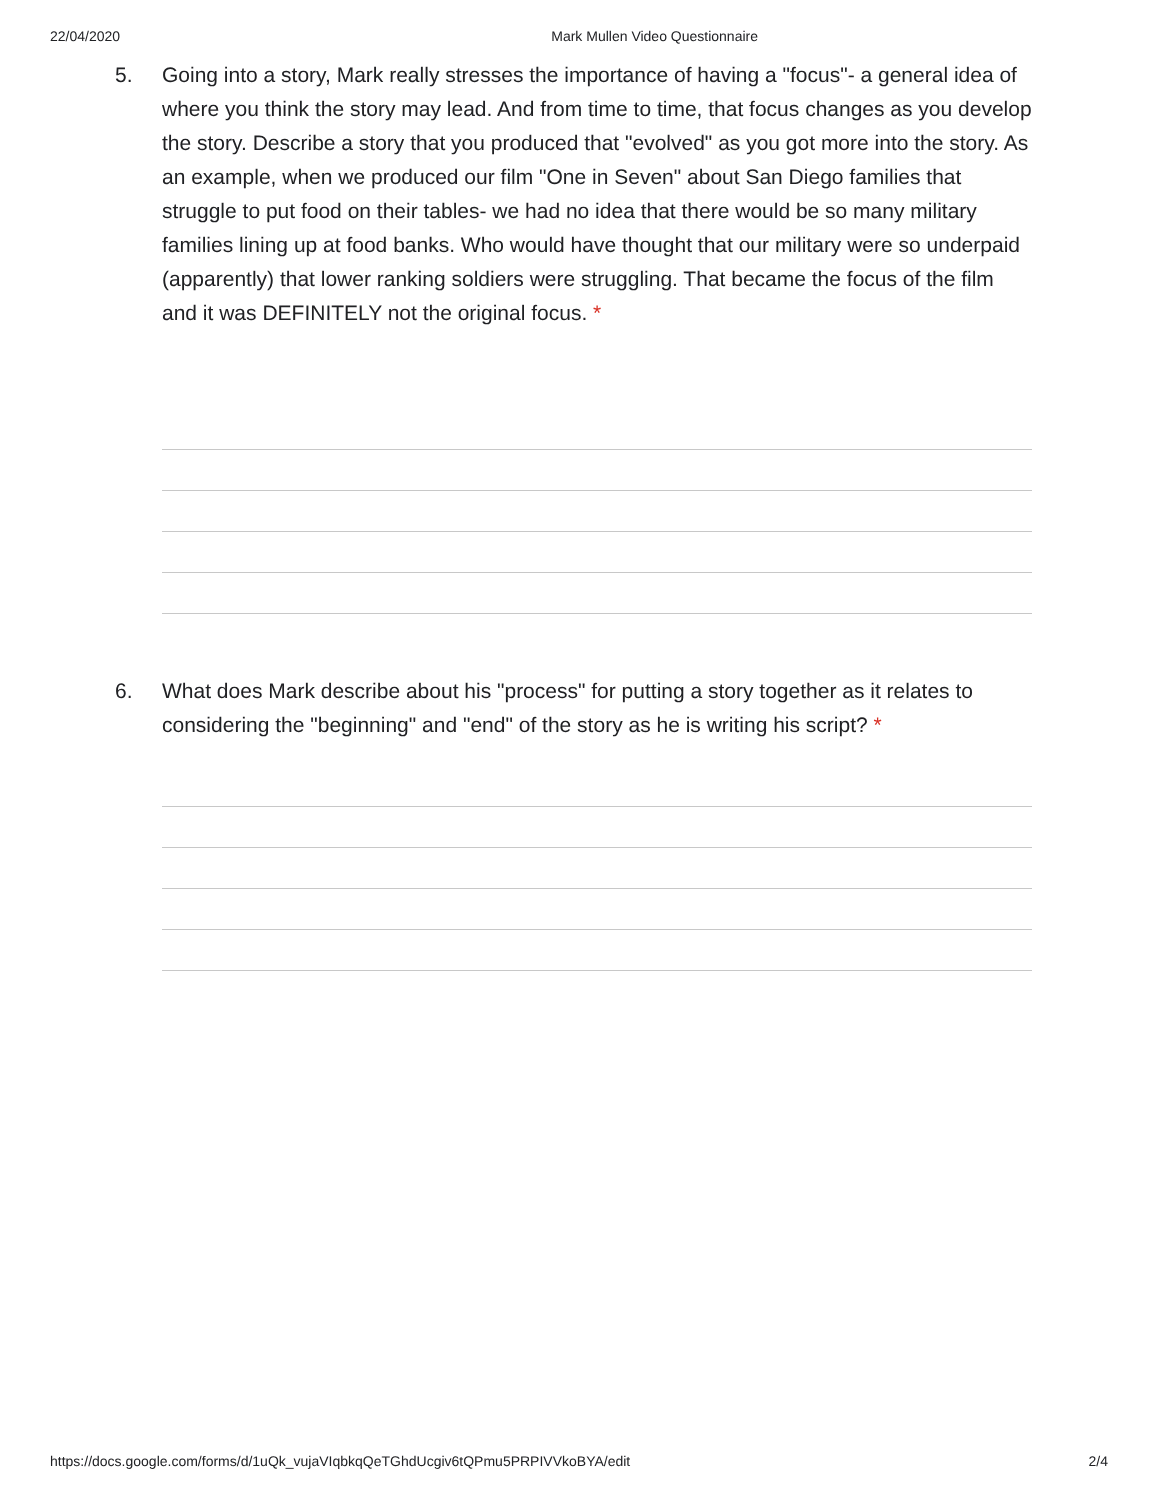22/04/2020 Mark Mullen Video Questionnaire
5. Going into a story, Mark really stresses the importance of having a "focus"- a general idea of where you think the story may lead. And from time to time, that focus changes as you develop the story. Describe a story that you produced that "evolved" as you got more into the story. As an example, when we produced our film "One in Seven" about San Diego families that struggle to put food on their tables- we had no idea that there would be so many military families lining up at food banks. Who would have thought that our military were so underpaid (apparently) that lower ranking soldiers were struggling. That became the focus of the film and it was DEFINITELY not the original focus. *
6. What does Mark describe about his "process" for putting a story together as it relates to considering the "beginning" and "end" of the story as he is writing his script? *
https://docs.google.com/forms/d/1uQk_vujaVIqbkqQeTGhdUcgiv6tQPmu5PRPIVVkoBYA/edit 2/4